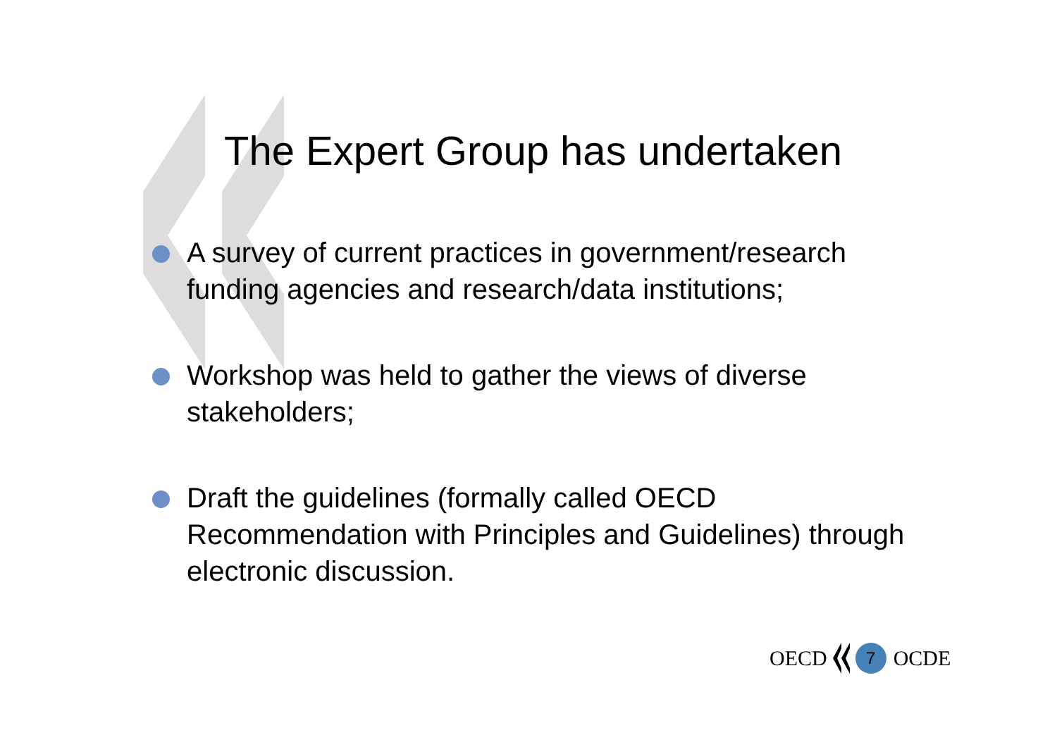The Expert Group has undertaken
A survey of current practices in government/research funding agencies and research/data institutions;
Workshop was held to gather the views of diverse stakeholders;
Draft the guidelines (formally called OECD Recommendation with Principles and Guidelines) through electronic discussion.
OECD
7
OCDE